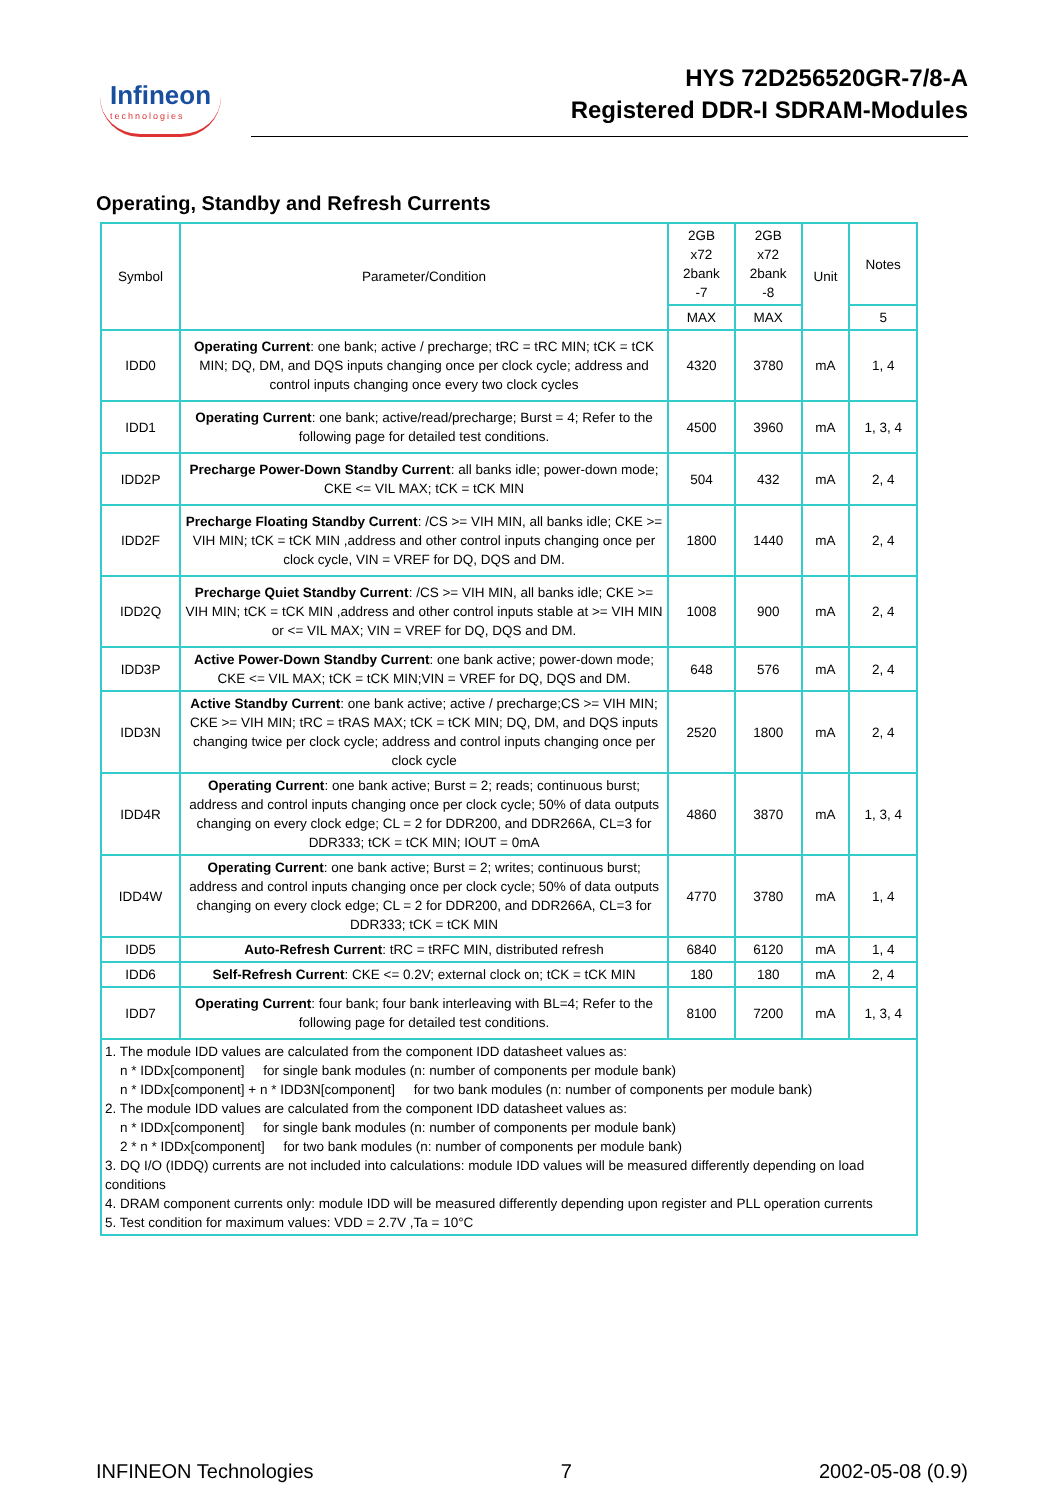Infineon
technologies
HYS 72D256520GR-7/8-A
Registered DDR-I SDRAM-Modules
Operating, Standby and Refresh Currents
| Symbol | Parameter/Condition | 2GB x72 2bank -7 | 2GB x72 2bank -8 | Unit | Notes |
| --- | --- | --- | --- | --- | --- |
| | | MAX | MAX | | 5 |
| IDD0 | Operating Current : one bank; active / precharge; tRC = tRC MIN; tCK = tCK MIN; DQ, DM, and DQS inputs changing once per clock cycle; address and control inputs changing once every two clock cycles | 4320 | 3780 | mA | 1, 4 |
| IDD1 | Operating Current : one bank; active/read/precharge; Burst = 4; Refer to the following page for detailed test conditions. | 4500 | 3960 | mA | 1, 3, 4 |
| IDD2P | Precharge Power-Down Standby Current : all banks idle; power-down mode; CKE <= VIL MAX; tCK = tCK MIN | 504 | 432 | mA | 2, 4 |
| IDD2F | Precharge Floating Standby Current : /CS >= VIH MIN, all banks idle; CKE >= VIH MIN; tCK = tCK MIN ,address and other control inputs changing once per clock cycle, VIN = VREF for DQ, DQS and DM. | 1800 | 1440 | mA | 2, 4 |
| IDD2Q | Precharge Quiet Standby Current : /CS >= VIH MIN, all banks idle; CKE >= VIH MIN; tCK = tCK MIN ,address and other control inputs stable at >= VIH MIN or <= VIL MAX; VIN = VREF for DQ, DQS and DM. | 1008 | 900 | mA | 2, 4 |
| IDD3P | Active Power-Down Standby Current : one bank active; power-down mode; CKE <= VIL MAX; tCK = tCK MIN;VIN = VREF for DQ, DQS and DM. | 648 | 576 | mA | 2, 4 |
| IDD3N | Active Standby Current : one bank active; active / precharge;CS >= VIH MIN; CKE >= VIH MIN; tRC = tRAS MAX; tCK = tCK MIN; DQ, DM, and DQS inputs changing twice per clock cycle; address and control inputs changing once per clock cycle | 2520 | 1800 | mA | 2, 4 |
| IDD4R | Operating Current : one bank active; Burst = 2; reads; continuous burst; address and control inputs changing once per clock cycle; 50% of data outputs changing on every clock edge; CL = 2 for DDR200, and DDR266A, CL=3 for DDR333; tCK = tCK MIN; IOUT = 0mA | 4860 | 3870 | mA | 1, 3, 4 |
| IDD4W | Operating Current : one bank active; Burst = 2; writes; continuous burst; address and control inputs changing once per clock cycle; 50% of data outputs changing on every clock edge; CL = 2 for DDR200, and DDR266A, CL=3 for DDR333; tCK = tCK MIN | 4770 | 3780 | mA | 1, 4 |
| IDD5 | Auto-Refresh Current : tRC = tRFC MIN, distributed refresh | 6840 | 6120 | mA | 1, 4 |
| IDD6 | Self-Refresh Current : CKE <= 0.2V; external clock on; tCK = tCK MIN | 180 | 180 | mA | 2, 4 |
| IDD7 | Operating Current : four bank; four bank interleaving with BL=4; Refer to the following page for detailed test conditions. | 8100 | 7200 | mA | 1, 3, 4 |
| 1. The module IDD values are calculated from the component IDD datasheet values as: n * IDDx[component] for single bank modules (n: number of components per module bank) n * IDDx[component] + n * IDD3N[component] for two bank modules (n: number of components per module bank) 2. The module IDD values are calculated from the component IDD datasheet values as: n * IDDx[component] for single bank modules (n: number of components per module bank) 2 * n * IDDx[component] for two bank modules (n: number of components per module bank) 3. DQ I/O (IDDQ) currents are not included into calculations: module IDD values will be measured differently depending on load conditions 4. DRAM component currents only: module IDD will be measured differently depending upon register and PLL operation currents 5. Test condition for maximum values: VDD = 2.7V ,Ta = 10°C | | | | | |
INFINEON Technologies 7 2002-05-08 (0.9)